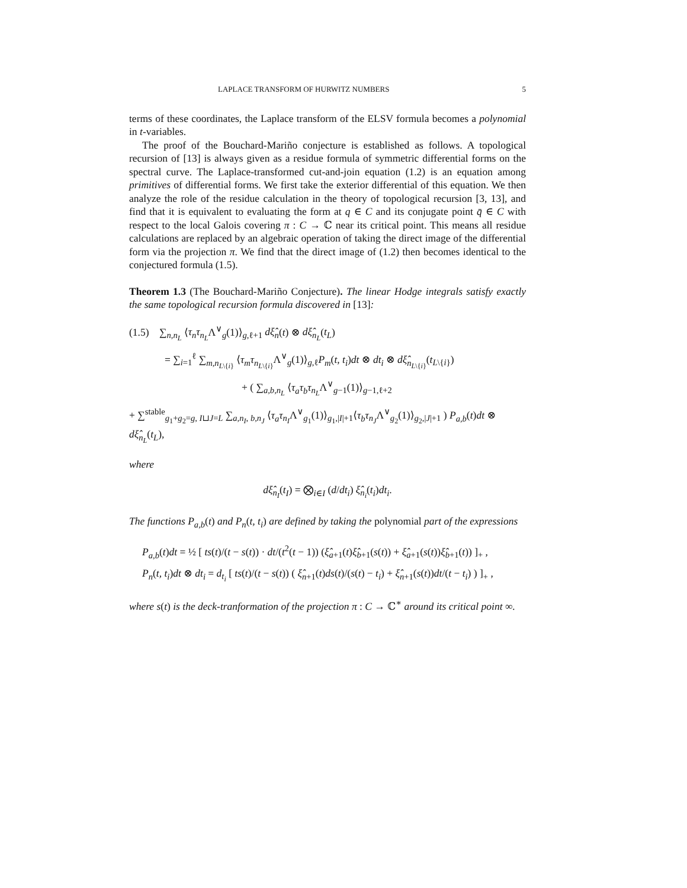LAPLACE TRANSFORM OF HURWITZ NUMBERS 5
terms of these coordinates, the Laplace transform of the ELSV formula becomes a polynomial in t-variables.
The proof of the Bouchard-Mariño conjecture is established as follows. A topological recursion of [13] is always given as a residue formula of symmetric differential forms on the spectral curve. The Laplace-transformed cut-and-join equation (1.2) is an equation among primitives of differential forms. We first take the exterior differential of this equation. We then analyze the role of the residue calculation in the theory of topological recursion [3, 13], and find that it is equivalent to evaluating the form at q ∈ C and its conjugate point q̄ ∈ C with respect to the local Galois covering π : C → ℂ near its critical point. This means all residue calculations are replaced by an algebraic operation of taking the direct image of the differential form via the projection π. We find that the direct image of (1.2) then becomes identical to the conjectured formula (1.5).
Theorem 1.3 (The Bouchard-Mariño Conjecture). The linear Hodge integrals satisfy exactly the same topological recursion formula discovered in [13]:
(1.5) ∑<sub>n,n<sub>L</sub></sub> ⟨τ<sub>n</sub>τ<sub>n<sub>L</sub></sub>Λ<sup>∨</sup><sub>g</sub>(1)⟩<sub>g,ℓ+1</sub> dξ̂<sub>n</sub>(t) ⊗ dξ̂<sub>n<sub>L</sub></sub>(t<sub>L</sub>)
= ∑<sub>i=1</sub><sup>ℓ</sup> ∑<sub>m,n<sub>L\{i}</sub></sub> ⟨τ<sub>m</sub>τ<sub>n<sub>L\{i}</sub></sub>Λ<sup>∨</sup><sub>g</sub>(1)⟩<sub>g,ℓ</sub>P<sub>m</sub>(t, t<sub>i</sub>)dt ⊗ dt<sub>i</sub> ⊗ dξ̂<sub>n<sub>L\{i}</sub></sub>(t<sub>L\{i}</sub>)
+ ( ∑<sub>a,b,n<sub>L</sub></sub> ⟨τ<sub>a</sub>τ<sub>b</sub>τ<sub>n<sub>L</sub></sub>Λ<sup>∨</sup><sub>g−1</sub>(1)⟩<sub>g−1,ℓ+2</sub>
+ ∑<sup>stable</sup><sub>g<sub>1</sub>+g<sub>2</sub>=g, I⊔J=L</sub> ∑<sub>a,n<sub>I</sub>, b,n<sub>J</sub></sub> ⟨τ<sub>a</sub>τ<sub>n<sub>I</sub></sub>Λ<sup>∨</sup><sub>g<sub>1</sub></sub>(1)⟩<sub>g<sub>1</sub>,|I|+1</sub>⟨τ<sub>b</sub>τ<sub>n<sub>J</sub></sub>Λ<sup>∨</sup><sub>g<sub>2</sub></sub>(1)⟩<sub>g<sub>2</sub>,|J|+1</sub> ) P<sub>a,b</sub>(t)dt ⊗ dξ̂<sub>n<sub>L</sub></sub>(t<sub>L</sub>),
where
dξ̂<sub>n<sub>I</sub></sub>(t<sub>I</sub>) = ⨂<sub>i∈I</sub> (d/dt<sub>i</sub>) ξ̂<sub>n<sub>i</sub></sub>(t<sub>i</sub>)dt<sub>i</sub>.
The functions P<sub>a,b</sub>(t) and P<sub>n</sub>(t, t<sub>i</sub>) are defined by taking the polynomial part of the expressions
P<sub>a,b</sub>(t)dt = ½ [ ts(t)/(t − s(t)) · dt/(t<sup>2</sup>(t − 1)) (ξ̂<sub>a+1</sub>(t)ξ̂<sub>b+1</sub>(s(t)) + ξ̂<sub>a+1</sub>(s(t))ξ̂<sub>b+1</sub>(t)) ]<sub>+</sub> ,
P<sub>n</sub>(t, t<sub>i</sub>)dt ⊗ dt<sub>i</sub> = d<sub>t<sub>i</sub></sub> [ ts(t)/(t − s(t)) ( ξ̂<sub>n+1</sub>(t)ds(t)/(s(t) − t<sub>i</sub>) + ξ̂<sub>n+1</sub>(s(t))dt/(t − t<sub>i</sub>) ) ]<sub>+</sub> ,
where s(t) is the deck-tranformation of the projection π : C → ℂ<sup>∗</sup> around its critical point ∞.